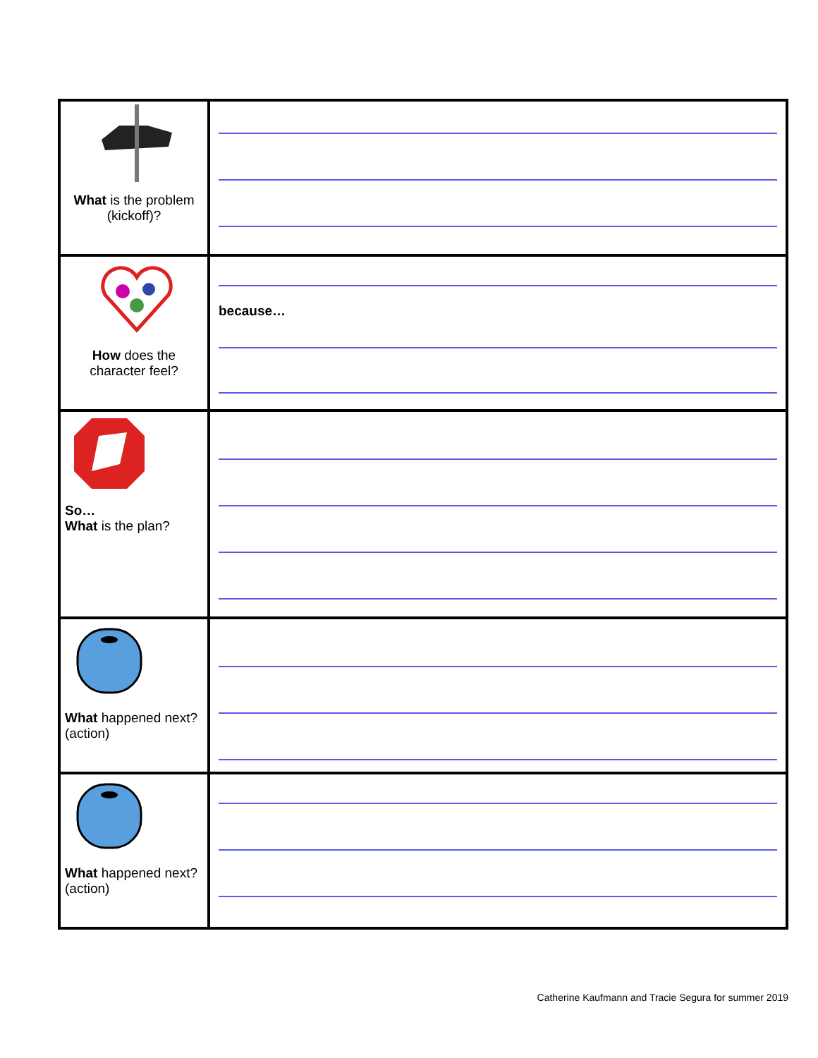| What is the problem (kickoff)? | |
| How does the character feel? | because… |
| So… What is the plan? | |
| What happened next? (action) | |
| What happened next? (action) | |
Catherine Kaufmann and Tracie Segura for summer 2019